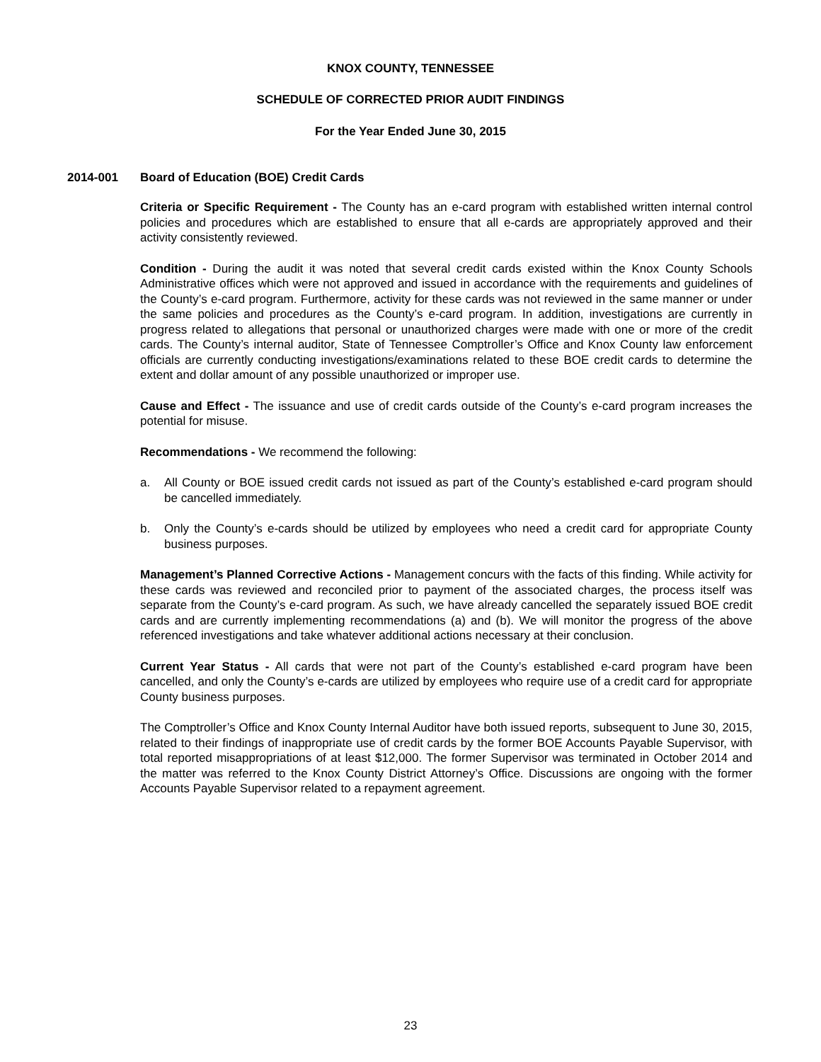KNOX COUNTY, TENNESSEE
SCHEDULE OF CORRECTED PRIOR AUDIT FINDINGS
For the Year Ended June 30, 2015
2014-001 Board of Education (BOE) Credit Cards
Criteria or Specific Requirement - The County has an e-card program with established written internal control policies and procedures which are established to ensure that all e-cards are appropriately approved and their activity consistently reviewed.
Condition - During the audit it was noted that several credit cards existed within the Knox County Schools Administrative offices which were not approved and issued in accordance with the requirements and guidelines of the County’s e-card program. Furthermore, activity for these cards was not reviewed in the same manner or under the same policies and procedures as the County’s e-card program. In addition, investigations are currently in progress related to allegations that personal or unauthorized charges were made with one or more of the credit cards. The County’s internal auditor, State of Tennessee Comptroller’s Office and Knox County law enforcement officials are currently conducting investigations/examinations related to these BOE credit cards to determine the extent and dollar amount of any possible unauthorized or improper use.
Cause and Effect - The issuance and use of credit cards outside of the County’s e-card program increases the potential for misuse.
Recommendations - We recommend the following:
a. All County or BOE issued credit cards not issued as part of the County’s established e-card program should be cancelled immediately.
b. Only the County’s e-cards should be utilized by employees who need a credit card for appropriate County business purposes.
Management’s Planned Corrective Actions - Management concurs with the facts of this finding. While activity for these cards was reviewed and reconciled prior to payment of the associated charges, the process itself was separate from the County’s e-card program. As such, we have already cancelled the separately issued BOE credit cards and are currently implementing recommendations (a) and (b). We will monitor the progress of the above referenced investigations and take whatever additional actions necessary at their conclusion.
Current Year Status - All cards that were not part of the County’s established e-card program have been cancelled, and only the County’s e-cards are utilized by employees who require use of a credit card for appropriate County business purposes.
The Comptroller’s Office and Knox County Internal Auditor have both issued reports, subsequent to June 30, 2015, related to their findings of inappropriate use of credit cards by the former BOE Accounts Payable Supervisor, with total reported misappropriations of at least $12,000. The former Supervisor was terminated in October 2014 and the matter was referred to the Knox County District Attorney’s Office. Discussions are ongoing with the former Accounts Payable Supervisor related to a repayment agreement.
23